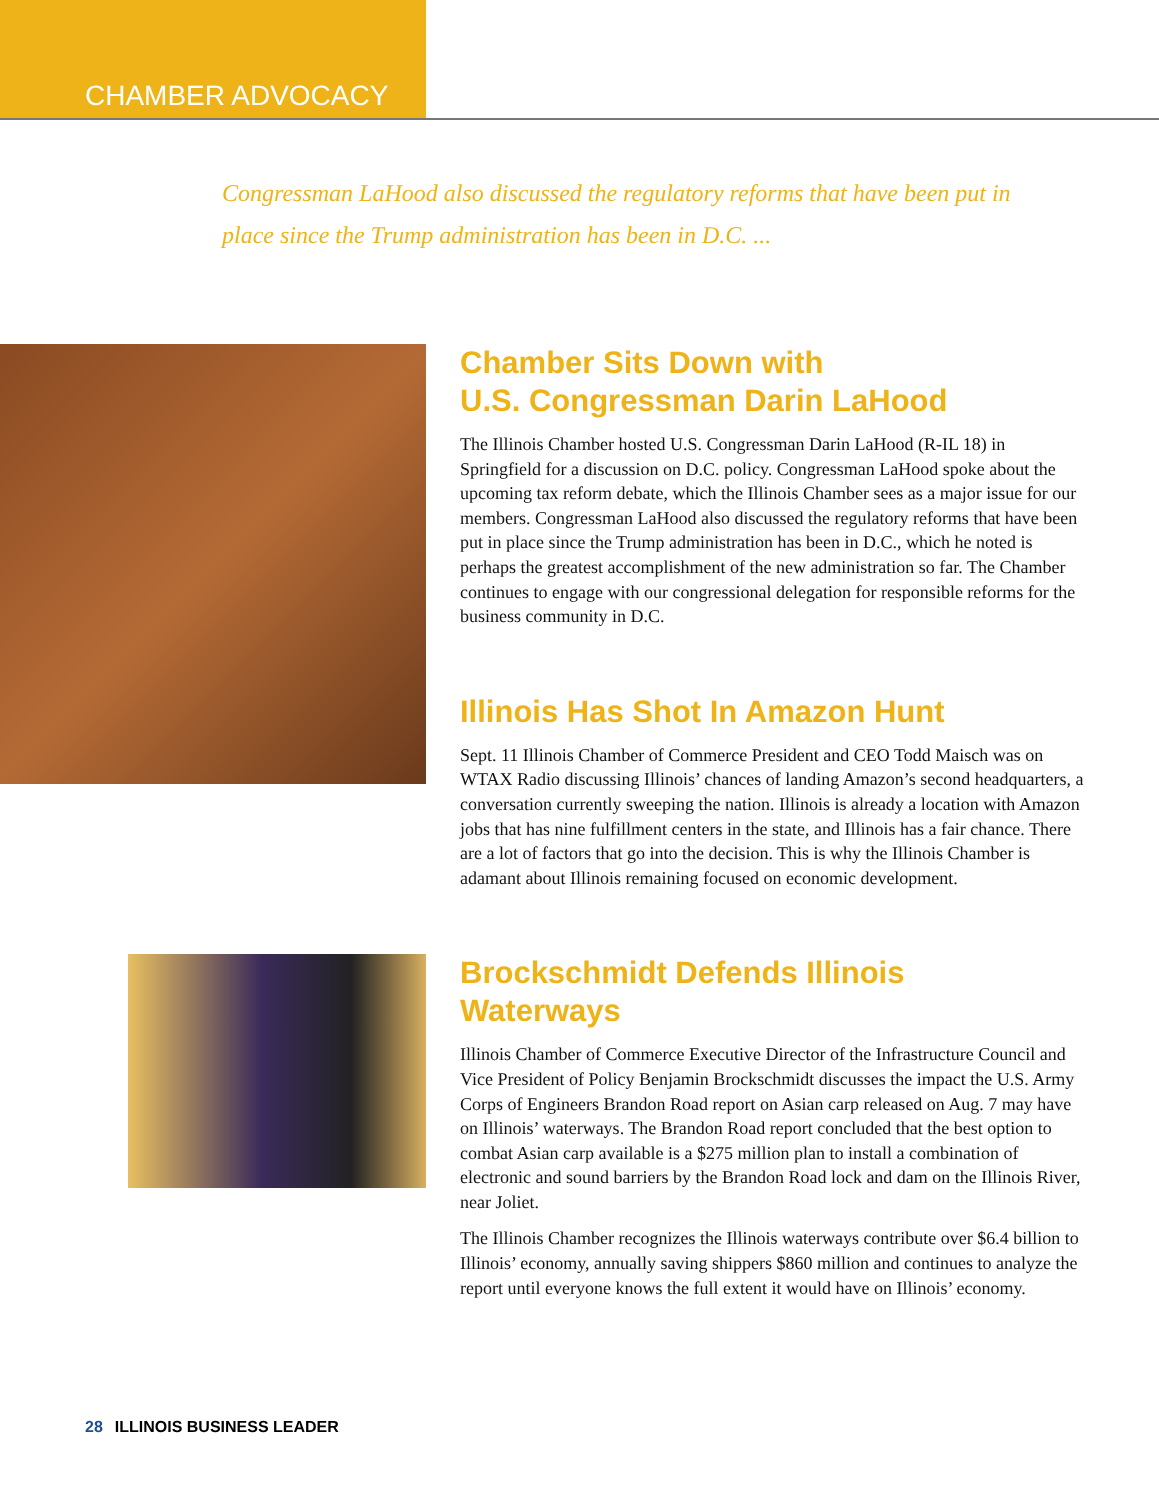CHAMBER ADVOCACY
Congressman LaHood also discussed the regulatory reforms that have been put in place since the Trump administration has been in D.C. ...
Chamber Sits Down with
U.S. Congressman Darin LaHood
The Illinois Chamber hosted U.S. Congressman Darin LaHood (R-IL 18) in Springfield for a discussion on D.C. policy. Congressman LaHood spoke about the upcoming tax reform debate, which the Illinois Chamber sees as a major issue for our members. Congressman LaHood also discussed the regulatory reforms that have been put in place since the Trump administration has been in D.C., which he noted is perhaps the greatest accomplishment of the new administration so far. The Chamber continues to engage with our congressional delegation for responsible reforms for the business community in D.C.
Illinois Has Shot In Amazon Hunt
Sept. 11 Illinois Chamber of Commerce President and CEO Todd Maisch was on WTAX Radio discussing Illinois’ chances of landing Amazon’s second headquarters, a conversation currently sweeping the nation. Illinois is already a location with Amazon jobs that has nine fulfillment centers in the state, and Illinois has a fair chance. There are a lot of factors that go into the decision. This is why the Illinois Chamber is adamant about Illinois remaining focused on economic development.
Brockschmidt Defends Illinois
Waterways
Illinois Chamber of Commerce Executive Director of the Infrastructure Council and Vice President of Policy Benjamin Brockschmidt discusses the impact the U.S. Army Corps of Engineers Brandon Road report on Asian carp released on Aug. 7 may have on Illinois’ waterways. The Brandon Road report concluded that the best option to combat Asian carp available is a $275 million plan to install a combination of electronic and sound barriers by the Brandon Road lock and dam on the Illinois River, near Joliet.
The Illinois Chamber recognizes the Illinois waterways contribute over $6.4 billion to Illinois’ economy, annually saving shippers $860 million and continues to analyze the report until everyone knows the full extent it would have on Illinois’ economy.
28 ILLINOIS BUSINESS LEADER